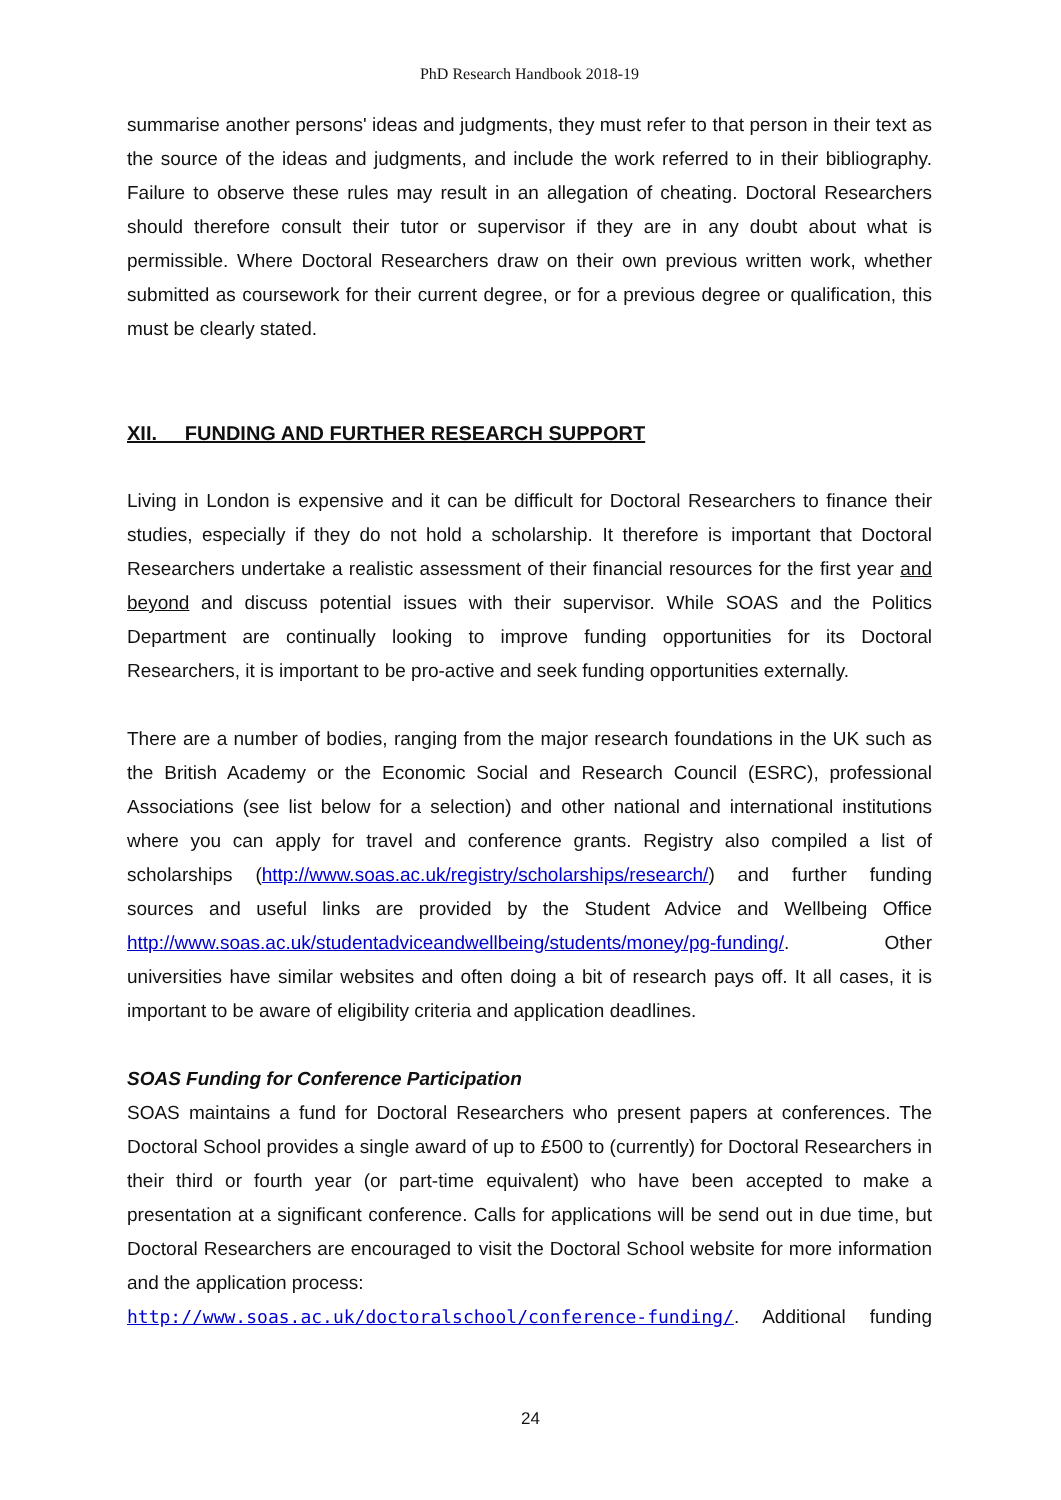PhD Research Handbook 2018-19
summarise another persons' ideas and judgments, they must refer to that person in their text as the source of the ideas and judgments, and include the work referred to in their bibliography. Failure to observe these rules may result in an allegation of cheating. Doctoral Researchers should therefore consult their tutor or supervisor if they are in any doubt about what is permissible. Where Doctoral Researchers draw on their own previous written work, whether submitted as coursework for their current degree, or for a previous degree or qualification, this must be clearly stated.
XII. FUNDING AND FURTHER RESEARCH SUPPORT
Living in London is expensive and it can be difficult for Doctoral Researchers to finance their studies, especially if they do not hold a scholarship. It therefore is important that Doctoral Researchers undertake a realistic assessment of their financial resources for the first year and beyond and discuss potential issues with their supervisor. While SOAS and the Politics Department are continually looking to improve funding opportunities for its Doctoral Researchers, it is important to be pro-active and seek funding opportunities externally.
There are a number of bodies, ranging from the major research foundations in the UK such as the British Academy or the Economic Social and Research Council (ESRC), professional Associations (see list below for a selection) and other national and international institutions where you can apply for travel and conference grants. Registry also compiled a list of scholarships (http://www.soas.ac.uk/registry/scholarships/research/) and further funding sources and useful links are provided by the Student Advice and Wellbeing Office http://www.soas.ac.uk/studentadviceandwellbeing/students/money/pg-funding/. Other universities have similar websites and often doing a bit of research pays off. It all cases, it is important to be aware of eligibility criteria and application deadlines.
SOAS Funding for Conference Participation
SOAS maintains a fund for Doctoral Researchers who present papers at conferences. The Doctoral School provides a single award of up to £500 to (currently) for Doctoral Researchers in their third or fourth year (or part-time equivalent) who have been accepted to make a presentation at a significant conference. Calls for applications will be send out in due time, but Doctoral Researchers are encouraged to visit the Doctoral School website for more information and the application process:
http://www.soas.ac.uk/doctoralschool/conference-funding/. Additional funding
24